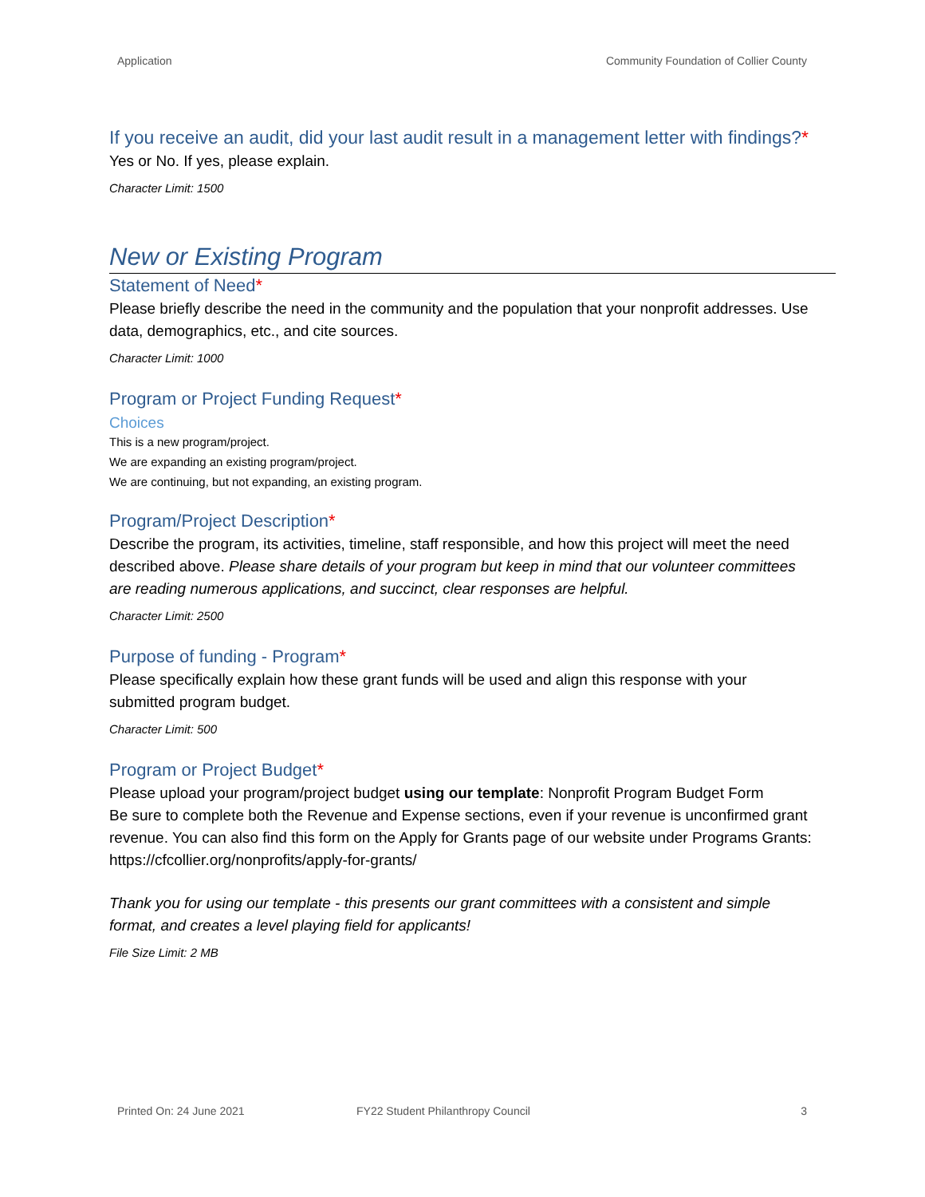Application Community Foundation of Collier County
If you receive an audit, did your last audit result in a management letter with findings?*
Yes or No. If yes, please explain.
Character Limit: 1500
New or Existing Program
Statement of Need*
Please briefly describe the need in the community and the population that your nonprofit addresses. Use data, demographics, etc., and cite sources.
Character Limit: 1000
Program or Project Funding Request*
Choices
This is a new program/project.
We are expanding an existing program/project.
We are continuing, but not expanding, an existing program.
Program/Project Description*
Describe the program, its activities, timeline, staff responsible, and how this project will meet the need described above. Please share details of your program but keep in mind that our volunteer committees are reading numerous applications, and succinct, clear responses are helpful.
Character Limit: 2500
Purpose of funding - Program*
Please specifically explain how these grant funds will be used and align this response with your submitted program budget.
Character Limit: 500
Program or Project Budget*
Please upload your program/project budget using our template: Nonprofit Program Budget Form
Be sure to complete both the Revenue and Expense sections, even if your revenue is unconfirmed grant revenue. You can also find this form on the Apply for Grants page of our website under Programs Grants: https://cfcollier.org/nonprofits/apply-for-grants/
Thank you for using our template - this presents our grant committees with a consistent and simple format, and creates a level playing field for applicants!
File Size Limit: 2 MB
Printed On: 24 June 2021 FY22 Student Philanthropy Council 3